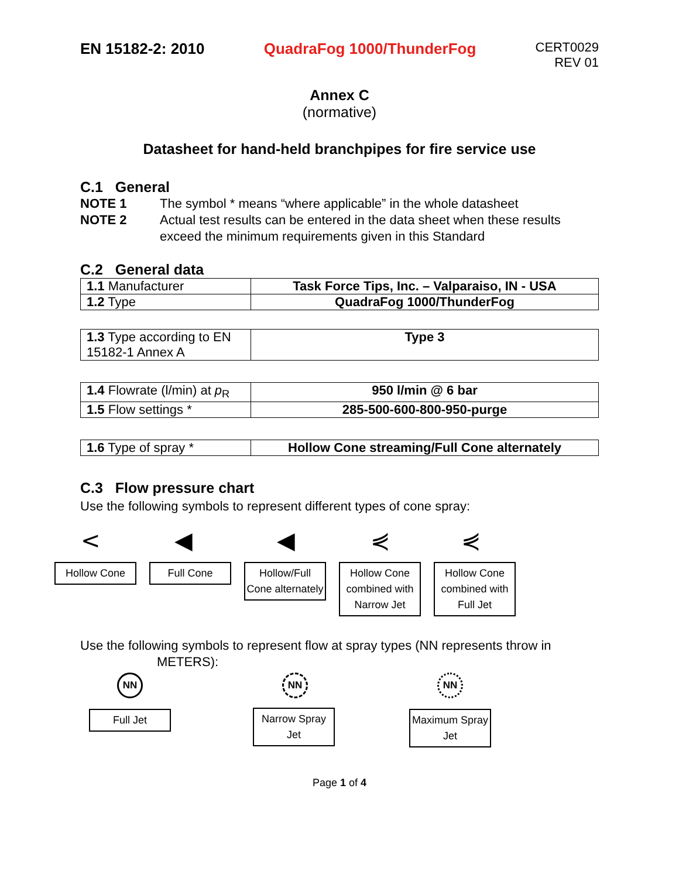EN 15182-2: 2010 QuadraFog 1000/ThunderFog CERT0029
REV 01
Annex C
(normative)
Datasheet for hand-held branchpipes for fire service use
C.1 General
NOTE 1 The symbol * means “where applicable” in the whole datasheet
NOTE 2 Actual test results can be entered in the data sheet when these results exceed the minimum requirements given in this Standard
C.2 General data
| 1.1 Manufacturer | Task Force Tips, Inc. – Valparaiso, IN - USA |
| 1.2 Type | QuadraFog 1000/ThunderFog |
| 1.3 Type according to EN 15182-1 Annex A | Type 3 |
| 1.4 Flowrate (l/min) at p<sub>R</sub> | 950 l/min @ 6 bar |
| 1.5 Flow settings * | 285-500-600-800-950-purge |
| 1.6 Type of spray * | Hollow Cone streaming/Full Cone alternately |
C.3 Flow pressure chart
Use the following symbols to represent different types of cone spray:
< ◀ ◀ ⋞ ⋞
Hollow Cone Full Cone Hollow/Full Cone alternately
Hollow Cone combined with Narrow Jet
Hollow Cone combined with Full Jet
Use the following symbols to represent flow at spray types (NN represents throw in
METERS):
NN
Full Jet
NN
Narrow Spray Jet
NN
Maximum Spray Jet
Page 1 of 4